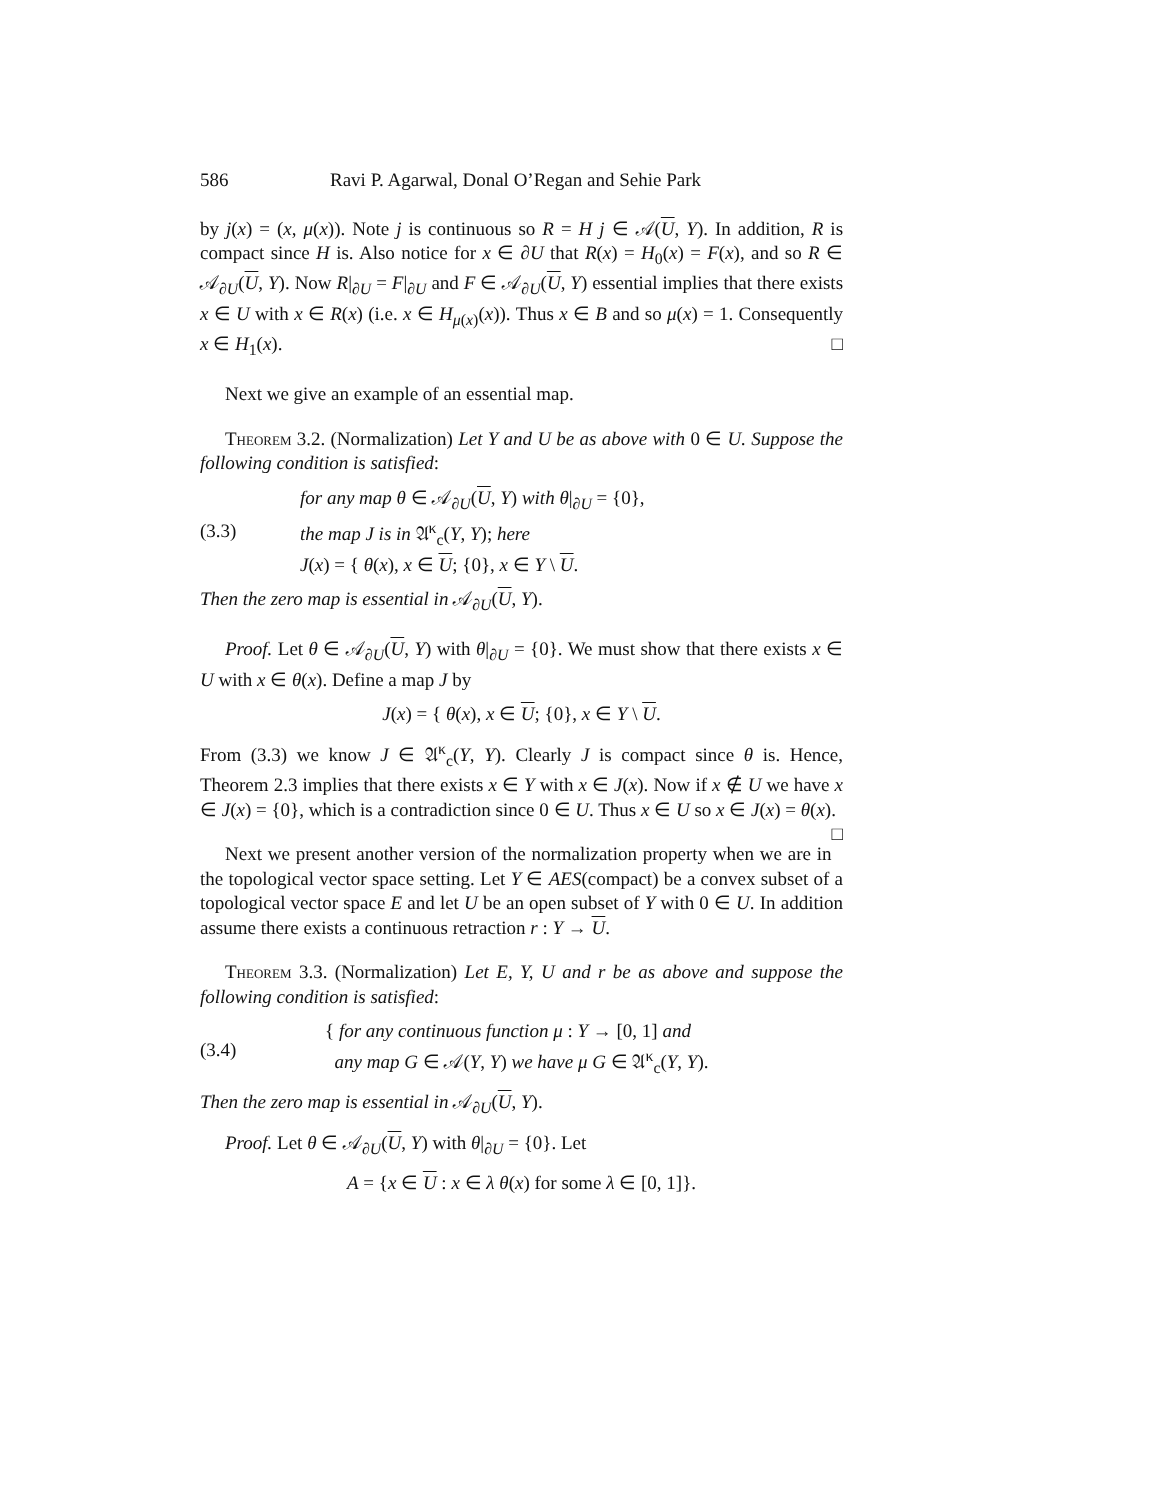586 Ravi P. Agarwal, Donal O’Regan and Sehie Park
by j(x) = (x, μ(x)). Note j is continuous so R = H j ∈ 𝒜(U, Y). In addition, R is compact since H is. Also notice for x ∈ ∂U that R(x) = H<sub>0</sub>(x) = F(x), and so R ∈ 𝒜<sub>∂U</sub>(U, Y). Now R|<sub>∂U</sub> = F|<sub>∂U</sub> and F ∈ 𝒜<sub>∂U</sub>(U, Y) essential implies that there exists x ∈ U with x ∈ R(x) (i.e. x ∈ H<sub>μ(x)</sub>(x)). Thus x ∈ B and so μ(x) = 1. Consequently x ∈ H<sub>1</sub>(x). □
Next we give an example of an essential map.
Theorem 3.2. (Normalization) Let Y and U be as above with 0 ∈ U. Suppose the following condition is satisfied:
(3.3) for any map θ ∈ 𝒜<sub>∂U</sub>(U, Y) with θ|<sub>∂U</sub> = {0},
the map J is in 𝔄<sup>κ</sup><sub>c</sub>(Y, Y); here
J(x) = { θ(x), x ∈ U; {0}, x ∈ Y \ U.
Then the zero map is essential in 𝒜<sub>∂U</sub>(U, Y).
Proof. Let θ ∈ 𝒜<sub>∂U</sub>(U, Y) with θ|<sub>∂U</sub> = {0}. We must show that there exists x ∈ U with x ∈ θ(x). Define a map J by
J(x) = { θ(x), x ∈ U; {0}, x ∈ Y \ U.
From (3.3) we know J ∈ 𝔄<sup>κ</sup><sub>c</sub>(Y, Y). Clearly J is compact since θ is. Hence, Theorem 2.3 implies that there exists x ∈ Y with x ∈ J(x). Now if x ∉ U we have x ∈ J(x) = {0}, which is a contradiction since 0 ∈ U. Thus x ∈ U so x ∈ J(x) = θ(x). □
Next we present another version of the normalization property when we are in the topological vector space setting. Let Y ∈ AES(compact) be a convex subset of a topological vector space E and let U be an open subset of Y with 0 ∈ U. In addition assume there exists a continuous retraction r : Y → U.
Theorem 3.3. (Normalization) Let E, Y, U and r be as above and suppose the following condition is satisfied:
(3.4) { for any continuous function μ : Y → [0, 1] and
any map G ∈ 𝒜(Y, Y) we have μ G ∈ 𝔄<sup>κ</sup><sub>c</sub>(Y, Y).
Then the zero map is essential in 𝒜<sub>∂U</sub>(U, Y).
Proof. Let θ ∈ 𝒜<sub>∂U</sub>(U, Y) with θ|<sub>∂U</sub> = {0}. Let
A = {x ∈ U : x ∈ λ θ(x) for some λ ∈ [0, 1]}.